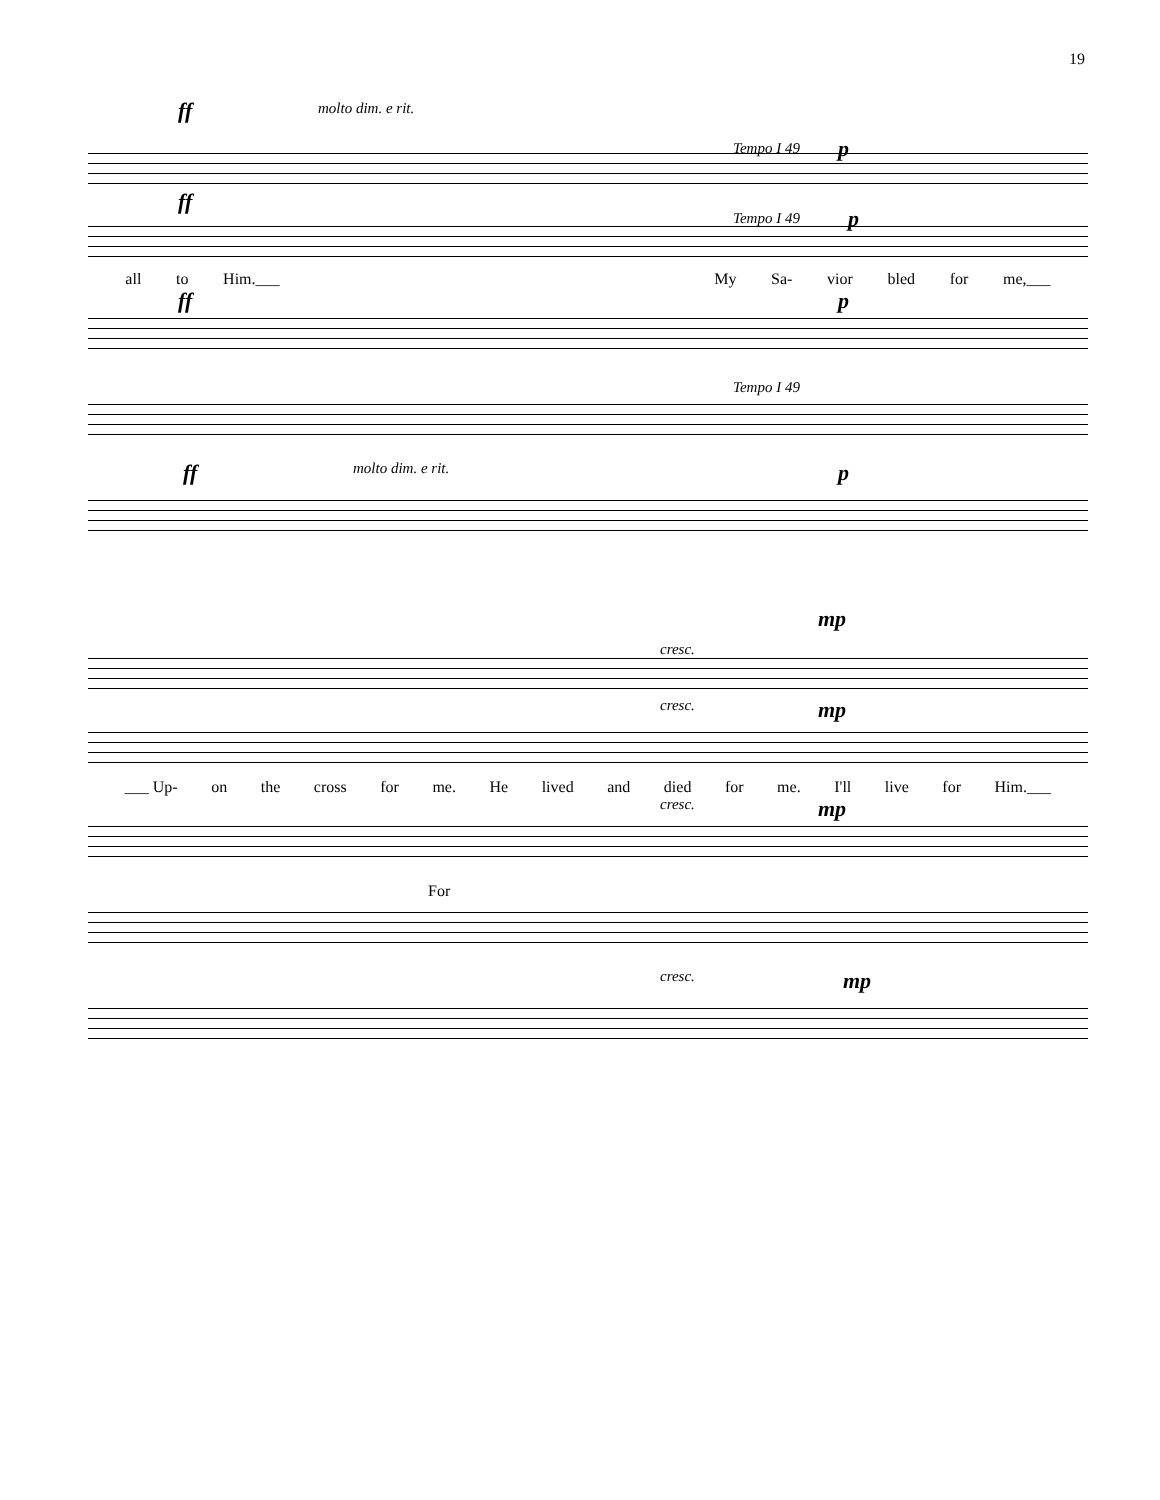19
ff molto dim. e rit.
Tempo I 49 p
ff
Tempo I 49 p
all to Him.___ My Sa- vior bled for me,___
ff p
Tempo I 49
ff molto dim. e rit. p
mp
cresc.
cresc. mp
___ Up- on the cross for me. He lived and died for me. I'll live for Him.___
cresc. mp
For
cresc. mp